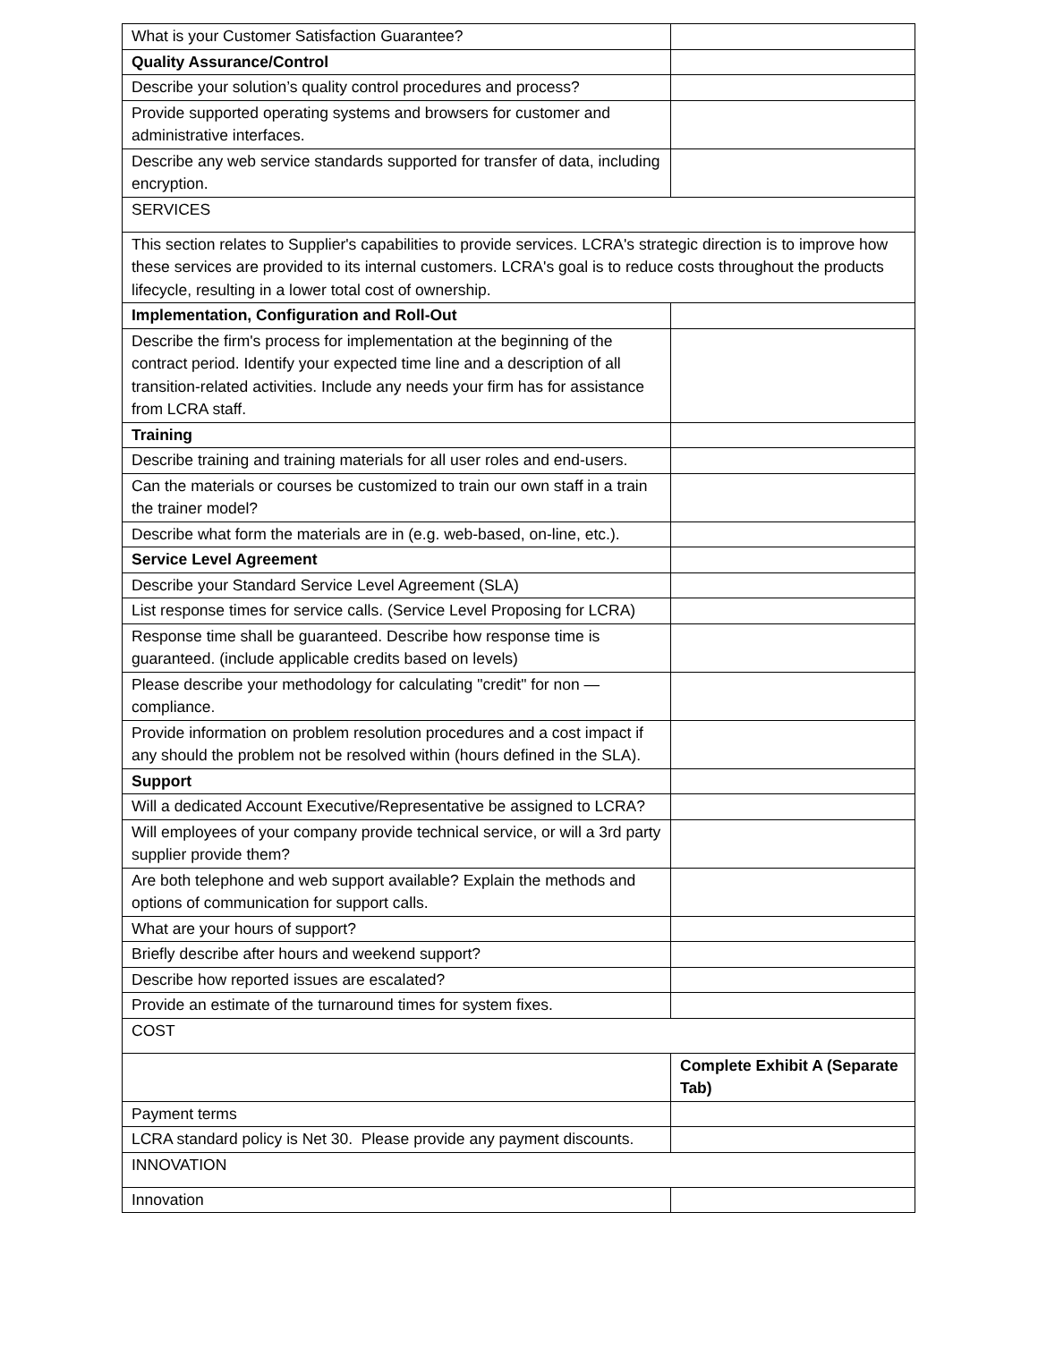| What is your Customer Satisfaction Guarantee? | |
| Quality Assurance/Control | |
| Describe your solution’s quality control procedures and process? | |
| Provide supported operating systems and browsers for customer and administrative interfaces. | |
| Describe any web service standards supported for transfer of data, including encryption. | |
| SERVICES | |
| This section relates to Supplier's capabilities to provide services. LCRA's strategic direction is to improve how these services are provided to its internal customers. LCRA's goal is to reduce costs throughout the products lifecycle, resulting in a lower total cost of ownership. | |
| Implementation, Configuration and Roll-Out | |
| Describe the firm's process for implementation at the beginning of the contract period. Identify your expected time line and a description of all transition-related activities. Include any needs your firm has for assistance from LCRA staff. | |
| Training | |
| Describe training and training materials for all user roles and end-users. | |
| Can the materials or courses be customized to train our own staff in a train the trainer model? | |
| Describe what form the materials are in (e.g. web-based, on-line, etc.). | |
| Service Level Agreement | |
| Describe your Standard Service Level Agreement (SLA) | |
| List response times for service calls. (Service Level Proposing for LCRA) | |
| Response time shall be guaranteed. Describe how response time is guaranteed. (include applicable credits based on levels) | |
| Please describe your methodology for calculating "credit" for non — compliance. | |
| Provide information on problem resolution procedures and a cost impact if any should the problem not be resolved within (hours defined in the SLA). | |
| Support | |
| Will a dedicated Account Executive/Representative be assigned to LCRA? | |
| Will employees of your company provide technical service, or will a 3rd party supplier provide them? | |
| Are both telephone and web support available? Explain the methods and options of communication for support calls. | |
| What are your hours of support? | |
| Briefly describe after hours and weekend support? | |
| Describe how reported issues are escalated? | |
| Provide an estimate of the turnaround times for system fixes. | |
| COST | |
| | Complete Exhibit A (Separate Tab) |
| Payment terms | |
| LCRA standard policy is Net 30. Please provide any payment discounts. | |
| INNOVATION | |
| Innovation | |